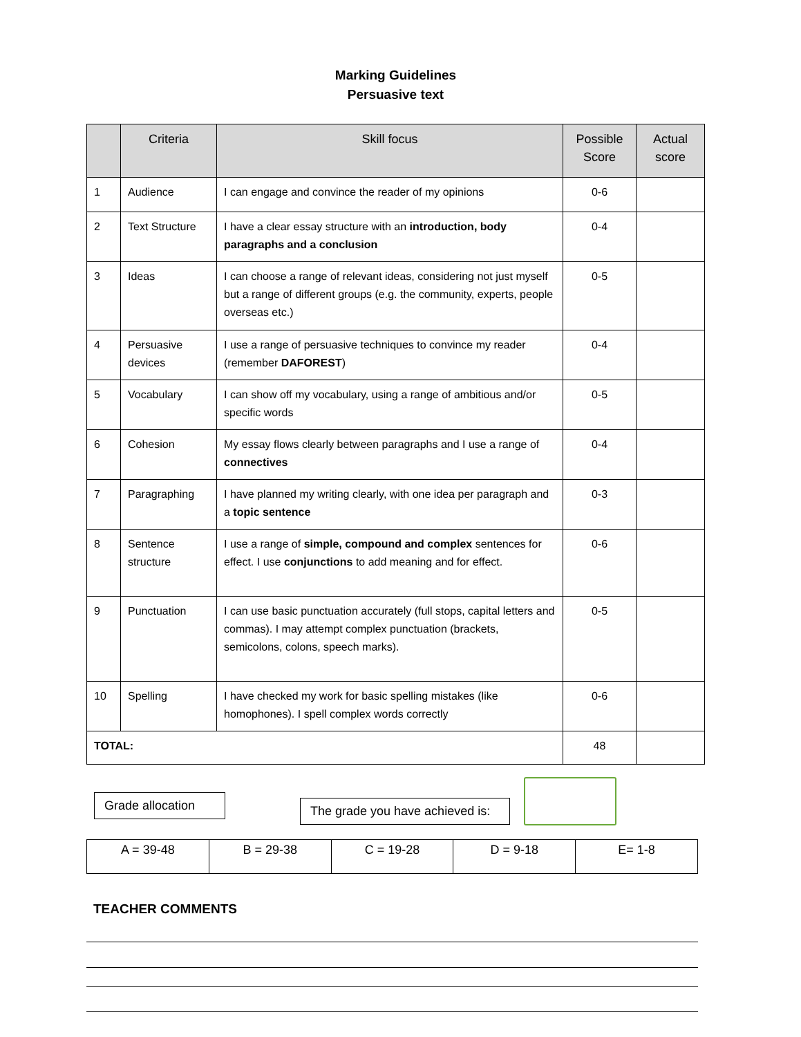Marking Guidelines
Persuasive text
| | Criteria | Skill focus | Possible Score | Actual score |
| --- | --- | --- | --- | --- |
| 1 | Audience | I can engage and convince the reader of my opinions | 0-6 | |
| 2 | Text Structure | I have a clear essay structure with an introduction, body paragraphs and a conclusion | 0-4 | |
| 3 | Ideas | I can choose a range of relevant ideas, considering not just myself but a range of different groups (e.g. the community, experts, people overseas etc.) | 0-5 | |
| 4 | Persuasive devices | I use a range of persuasive techniques to convince my reader (remember DAFOREST ) | 0-4 | |
| 5 | Vocabulary | I can show off my vocabulary, using a range of ambitious and/or specific words | 0-5 | |
| 6 | Cohesion | My essay flows clearly between paragraphs and I use a range of connectives | 0-4 | |
| 7 | Paragraphing | I have planned my writing clearly, with one idea per paragraph and a topic sentence | 0-3 | |
| 8 | Sentence structure | I use a range of simple, compound and complex sentences for effect. I use conjunctions to add meaning and for effect. | 0-6 | |
| 9 | Punctuation | I can use basic punctuation accurately (full stops, capital letters and commas). I may attempt complex punctuation (brackets, semicolons, colons, speech marks). | 0-5 | |
| 10 | Spelling | I have checked my work for basic spelling mistakes (like homophones). I spell complex words correctly | 0-6 | |
| TOTAL: | | | 48 | |
Grade allocation
The grade you have achieved is:
| A = 39-48 | B = 29-38 | C = 19-28 | D = 9-18 | E= 1-8 |
TEACHER COMMENTS